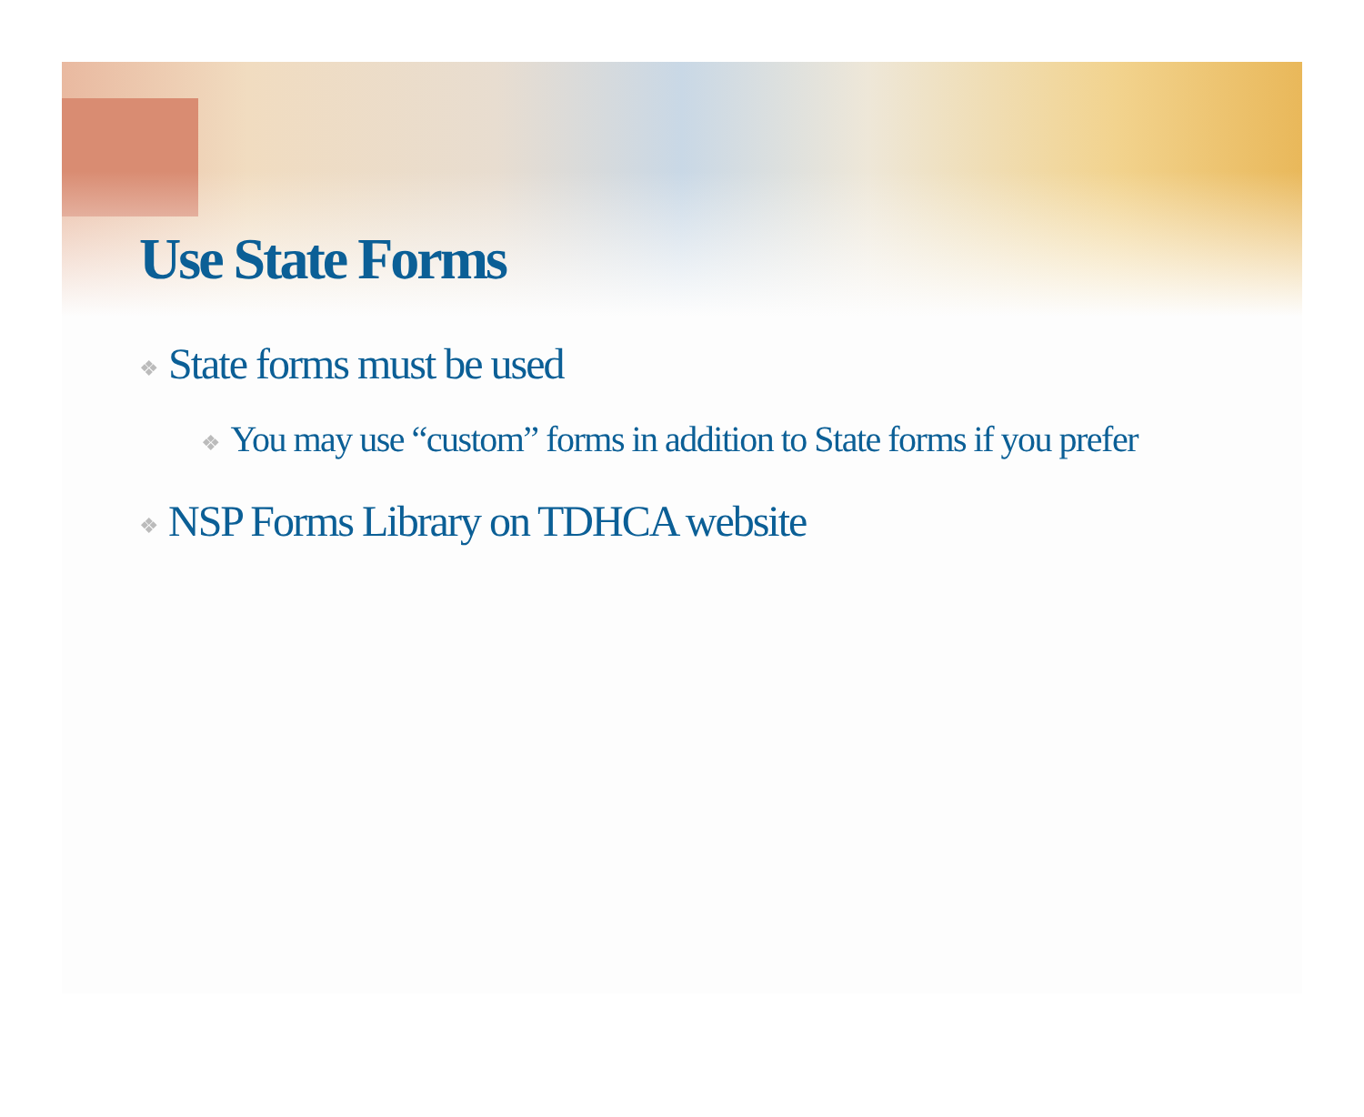Use State Forms
❖ State forms must be used
❖ You may use “custom” forms in addition to State forms if you prefer
❖ NSP Forms Library on TDHCA website